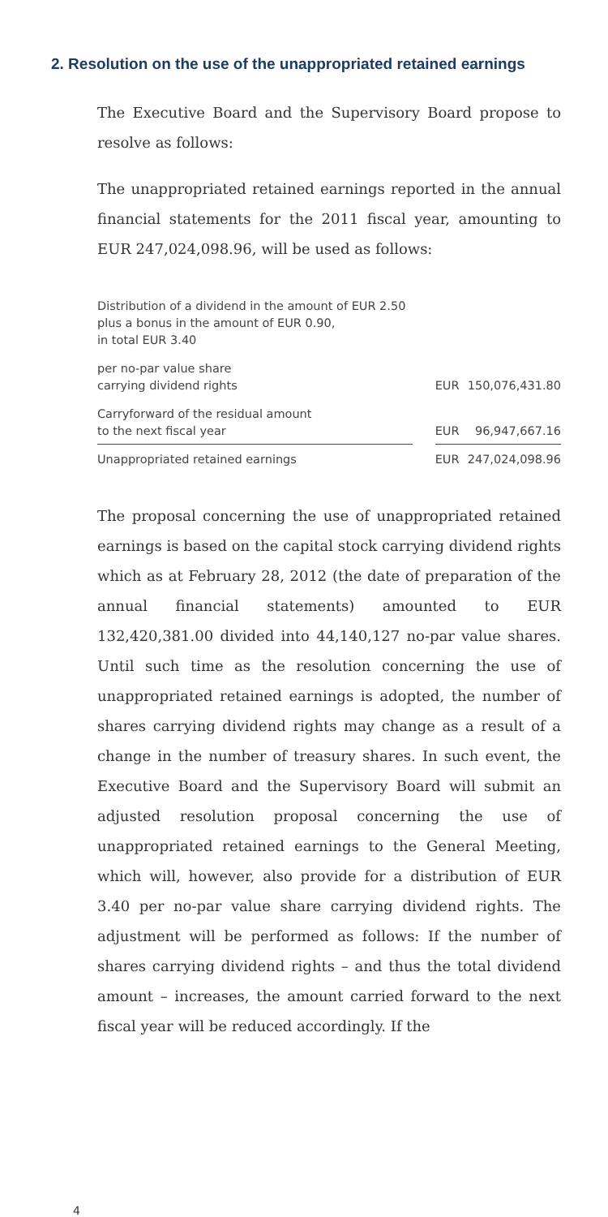2. Resolution on the use of the unappropriated retained earnings
The Executive Board and the Supervisory Board propose to resolve as follows:
The unappropriated retained earnings reported in the annual financial statements for the 2011 fiscal year, amounting to EUR 247,024,098.96, will be used as follows:
| Distribution of a dividend in the amount of EUR 2.50 plus a bonus in the amount of EUR 0.90, in total EUR 3.40 | | | |
| per no-par value share carrying dividend rights | | EUR | 150,076,431.80 |
| Carryforward of the residual amount to the next fiscal year | | EUR | 96,947,667.16 |
| Unappropriated retained earnings | | EUR | 247,024,098.96 |
The proposal concerning the use of unappropriated retained earnings is based on the capital stock carrying dividend rights which as at February 28, 2012 (the date of preparation of the annual financial statements) amounted to EUR 132,420,381.00 divided into 44,140,127 no-par value shares. Until such time as the resolution concerning the use of unappropriated retained earnings is adopted, the number of shares carrying dividend rights may change as a result of a change in the number of treasury shares. In such event, the Executive Board and the Supervisory Board will submit an adjusted resolution proposal concerning the use of unappropriated retained earnings to the General Meeting, which will, however, also provide for a distribution of EUR 3.40 per no-par value share carrying dividend rights. The adjustment will be performed as follows: If the number of shares carrying dividend rights – and thus the total dividend amount – increases, the amount carried forward to the next fiscal year will be reduced accordingly. If the
4